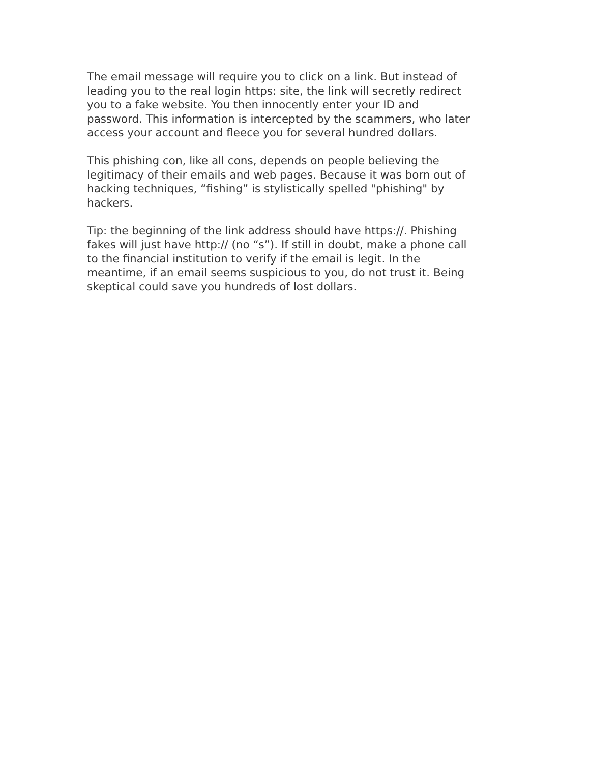The email message will require you to click on a link. But instead of
leading you to the real login https: site, the link will secretly redirect
you to a fake website. You then innocently enter your ID and
password. This information is intercepted by the scammers, who later
access your account and fleece you for several hundred dollars.
This phishing con, like all cons, depends on people believing the
legitimacy of their emails and web pages. Because it was born out of
hacking techniques, “fishing” is stylistically spelled "phishing" by
hackers.
Tip: the beginning of the link address should have https://. Phishing
fakes will just have http:// (no “s”). If still in doubt, make a phone call
to the financial institution to verify if the email is legit. In the
meantime, if an email seems suspicious to you, do not trust it. Being
skeptical could save you hundreds of lost dollars.